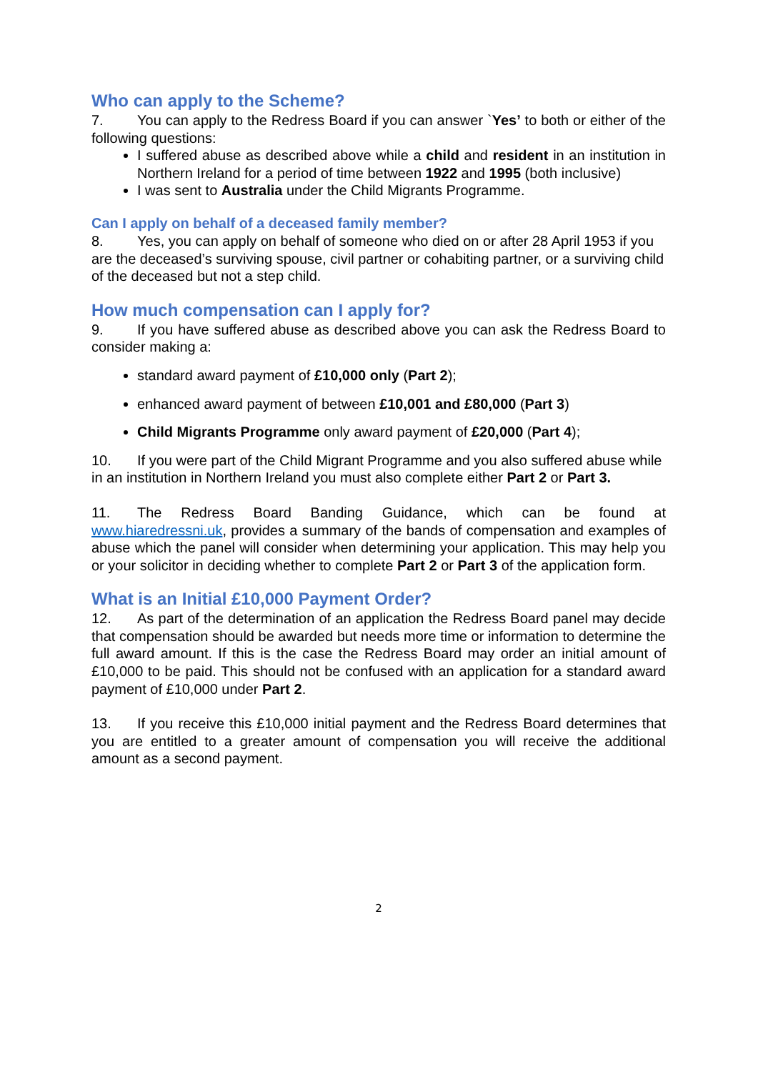Who can apply to the Scheme?
7. You can apply to the Redress Board if you can answer `Yes’ to both or either of the following questions:
I suffered abuse as described above while a child and resident in an institution in Northern Ireland for a period of time between 1922 and 1995 (both inclusive)
I was sent to Australia under the Child Migrants Programme.
Can I apply on behalf of a deceased family member?
8. Yes, you can apply on behalf of someone who died on or after 28 April 1953 if you are the deceased’s surviving spouse, civil partner or cohabiting partner, or a surviving child of the deceased but not a step child.
How much compensation can I apply for?
9. If you have suffered abuse as described above you can ask the Redress Board to consider making a:
standard award payment of £10,000 only (Part 2);
enhanced award payment of between £10,001 and £80,000 (Part 3)
Child Migrants Programme only award payment of £20,000 (Part 4);
10. If you were part of the Child Migrant Programme and you also suffered abuse while in an institution in Northern Ireland you must also complete either Part 2 or Part 3.
11. The Redress Board Banding Guidance, which can be found at www.hiaredressni.uk, provides a summary of the bands of compensation and examples of abuse which the panel will consider when determining your application. This may help you or your solicitor in deciding whether to complete Part 2 or Part 3 of the application form.
What is an Initial £10,000 Payment Order?
12. As part of the determination of an application the Redress Board panel may decide that compensation should be awarded but needs more time or information to determine the full award amount. If this is the case the Redress Board may order an initial amount of £10,000 to be paid. This should not be confused with an application for a standard award payment of £10,000 under Part 2.
13. If you receive this £10,000 initial payment and the Redress Board determines that you are entitled to a greater amount of compensation you will receive the additional amount as a second payment.
2